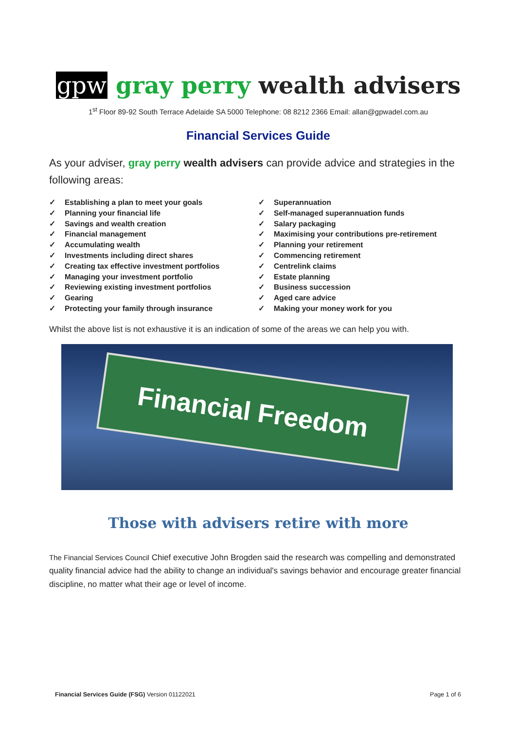gpw gray perry wealth advisers
1<sup>st</sup> Floor 89-92 South Terrace Adelaide SA 5000 Telephone: 08 8212 2366 Email: allan@gpwadel.com.au
Financial Services Guide
As your adviser, gray perry wealth advisers can provide advice and strategies in the following areas:
✓ Establishing a plan to meet your goals
✓ Planning your financial life
✓ Savings and wealth creation
✓ Financial management
✓ Accumulating wealth
✓ Investments including direct shares
✓ Creating tax effective investment portfolios
✓ Managing your investment portfolio
✓ Reviewing existing investment portfolios
✓ Gearing
✓ Protecting your family through insurance
✓ Superannuation
✓ Self-managed superannuation funds
✓ Salary packaging
✓ Maximising your contributions pre-retirement
✓ Planning your retirement
✓ Commencing retirement
✓ Centrelink claims
✓ Estate planning
✓ Business succession
✓ Aged care advice
✓ Making your money work for you
Whilst the above list is not exhaustive it is an indication of some of the areas we can help you with.
Financial Freedom
Those with advisers retire with more
The Financial Services Council Chief executive John Brogden said the research was compelling and demonstrated quality financial advice had the ability to change an individual's savings behavior and encourage greater financial discipline, no matter what their age or level of income.
Financial Services Guide (FSG) Version 01122021 Page 1 of 6